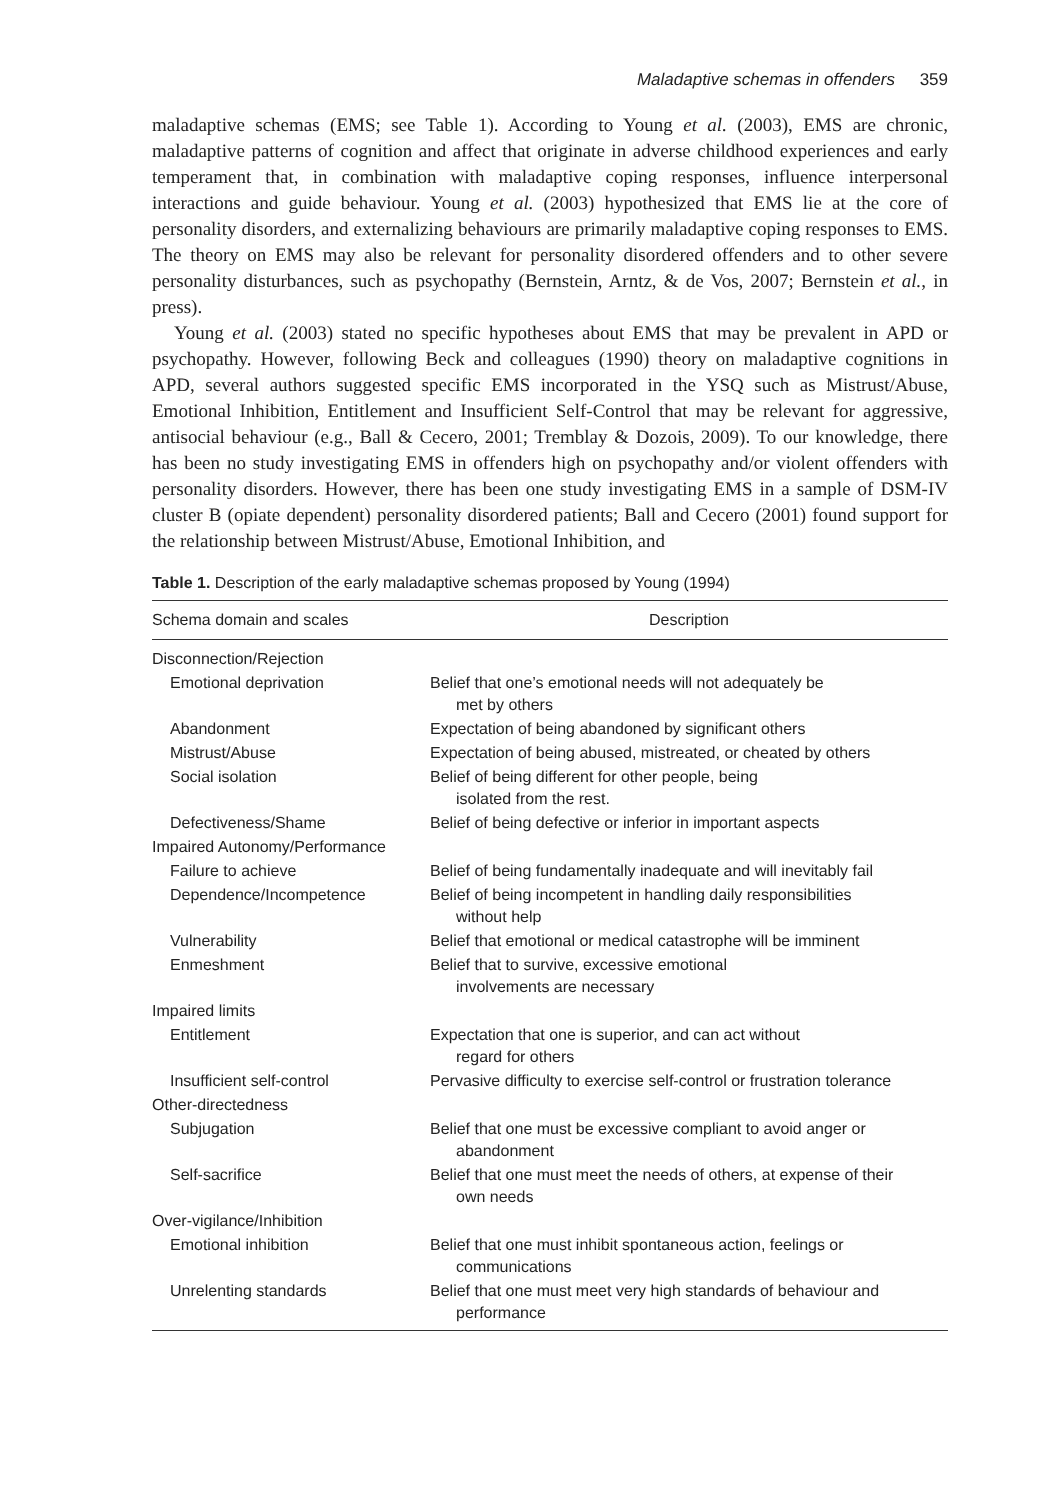Maladaptive schemas in offenders 359
maladaptive schemas (EMS; see Table 1). According to Young et al. (2003), EMS are chronic, maladaptive patterns of cognition and affect that originate in adverse childhood experiences and early temperament that, in combination with maladaptive coping responses, influence interpersonal interactions and guide behaviour. Young et al. (2003) hypothesized that EMS lie at the core of personality disorders, and externalizing behaviours are primarily maladaptive coping responses to EMS. The theory on EMS may also be relevant for personality disordered offenders and to other severe personality disturbances, such as psychopathy (Bernstein, Arntz, & de Vos, 2007; Bernstein et al., in press).
Young et al. (2003) stated no specific hypotheses about EMS that may be prevalent in APD or psychopathy. However, following Beck and colleagues (1990) theory on maladaptive cognitions in APD, several authors suggested specific EMS incorporated in the YSQ such as Mistrust/Abuse, Emotional Inhibition, Entitlement and Insufficient Self-Control that may be relevant for aggressive, antisocial behaviour (e.g., Ball & Cecero, 2001; Tremblay & Dozois, 2009). To our knowledge, there has been no study investigating EMS in offenders high on psychopathy and/or violent offenders with personality disorders. However, there has been one study investigating EMS in a sample of DSM-IV cluster B (opiate dependent) personality disordered patients; Ball and Cecero (2001) found support for the relationship between Mistrust/Abuse, Emotional Inhibition, and
Table 1. Description of the early maladaptive schemas proposed by Young (1994)
| Schema domain and scales | Description |
| --- | --- |
| Disconnection/Rejection | |
| Emotional deprivation | Belief that one’s emotional needs will not adequately be met by others |
| Abandonment | Expectation of being abandoned by significant others |
| Mistrust/Abuse | Expectation of being abused, mistreated, or cheated by others |
| Social isolation | Belief of being different for other people, being isolated from the rest. |
| Defectiveness/Shame | Belief of being defective or inferior in important aspects |
| Impaired Autonomy/Performance | |
| Failure to achieve | Belief of being fundamentally inadequate and will inevitably fail |
| Dependence/Incompetence | Belief of being incompetent in handling daily responsibilities without help |
| Vulnerability | Belief that emotional or medical catastrophe will be imminent |
| Enmeshment | Belief that to survive, excessive emotional involvements are necessary |
| Impaired limits | |
| Entitlement | Expectation that one is superior, and can act without regard for others |
| Insufficient self-control | Pervasive difficulty to exercise self-control or frustration tolerance |
| Other-directedness | |
| Subjugation | Belief that one must be excessive compliant to avoid anger or abandonment |
| Self-sacrifice | Belief that one must meet the needs of others, at expense of their own needs |
| Over-vigilance/Inhibition | |
| Emotional inhibition | Belief that one must inhibit spontaneous action, feelings or communications |
| Unrelenting standards | Belief that one must meet very high standards of behaviour and performance |